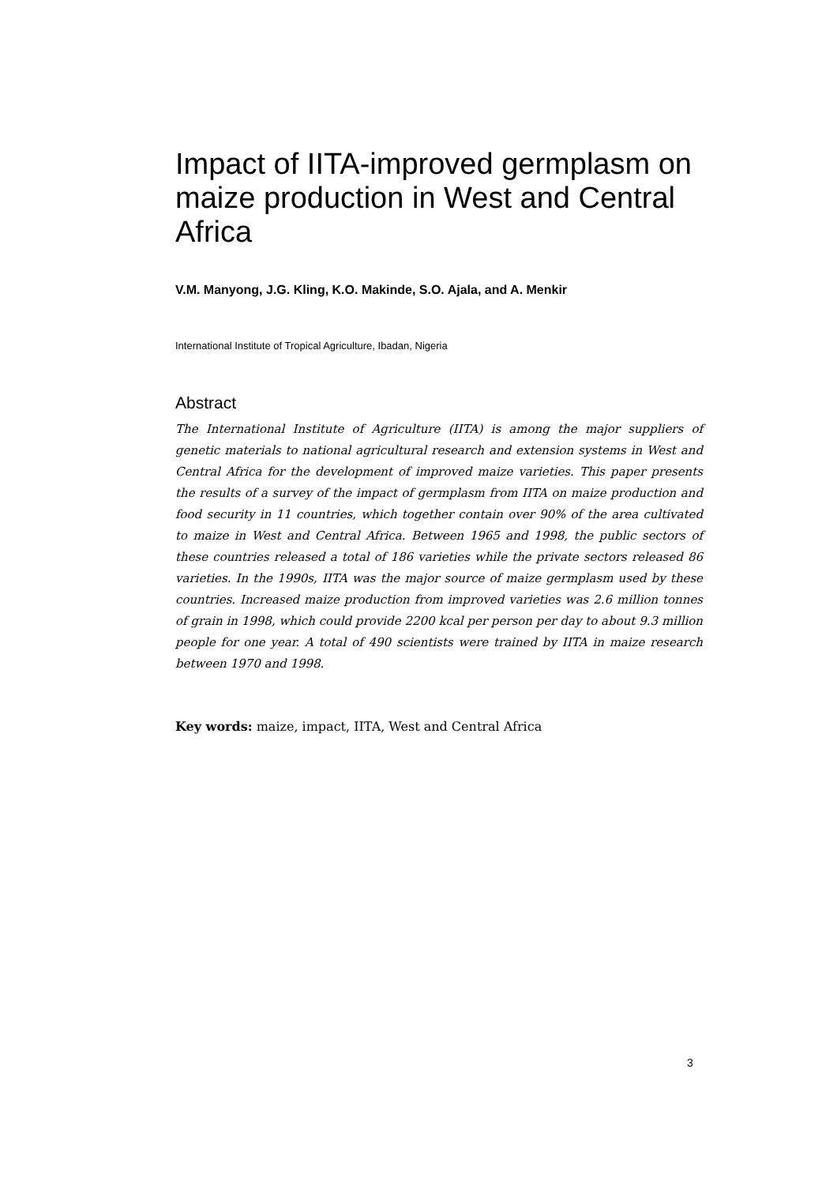Impact of IITA-improved germplasm on maize production in West and Central Africa
V.M. Manyong, J.G. Kling, K.O. Makinde, S.O. Ajala, and A. Menkir
International Institute of Tropical Agriculture, Ibadan, Nigeria
Abstract
The International Institute of Agriculture (IITA) is among the major suppliers of genetic materials to national agricultural research and extension systems in West and Central Africa for the development of improved maize varieties. This paper presents the results of a survey of the impact of germplasm from IITA on maize production and food security in 11 countries, which together contain over 90% of the area cultivated to maize in West and Central Africa. Between 1965 and 1998, the public sectors of these countries released a total of 186 varieties while the private sectors released 86 varieties. In the 1990s, IITA was the major source of maize germplasm used by these countries. Increased maize production from improved varieties was 2.6 million tonnes of grain in 1998, which could provide 2200 kcal per person per day to about 9.3 million people for one year. A total of 490 scientists were trained by IITA in maize research between 1970 and 1998.
Key words: maize, impact, IITA, West and Central Africa
3